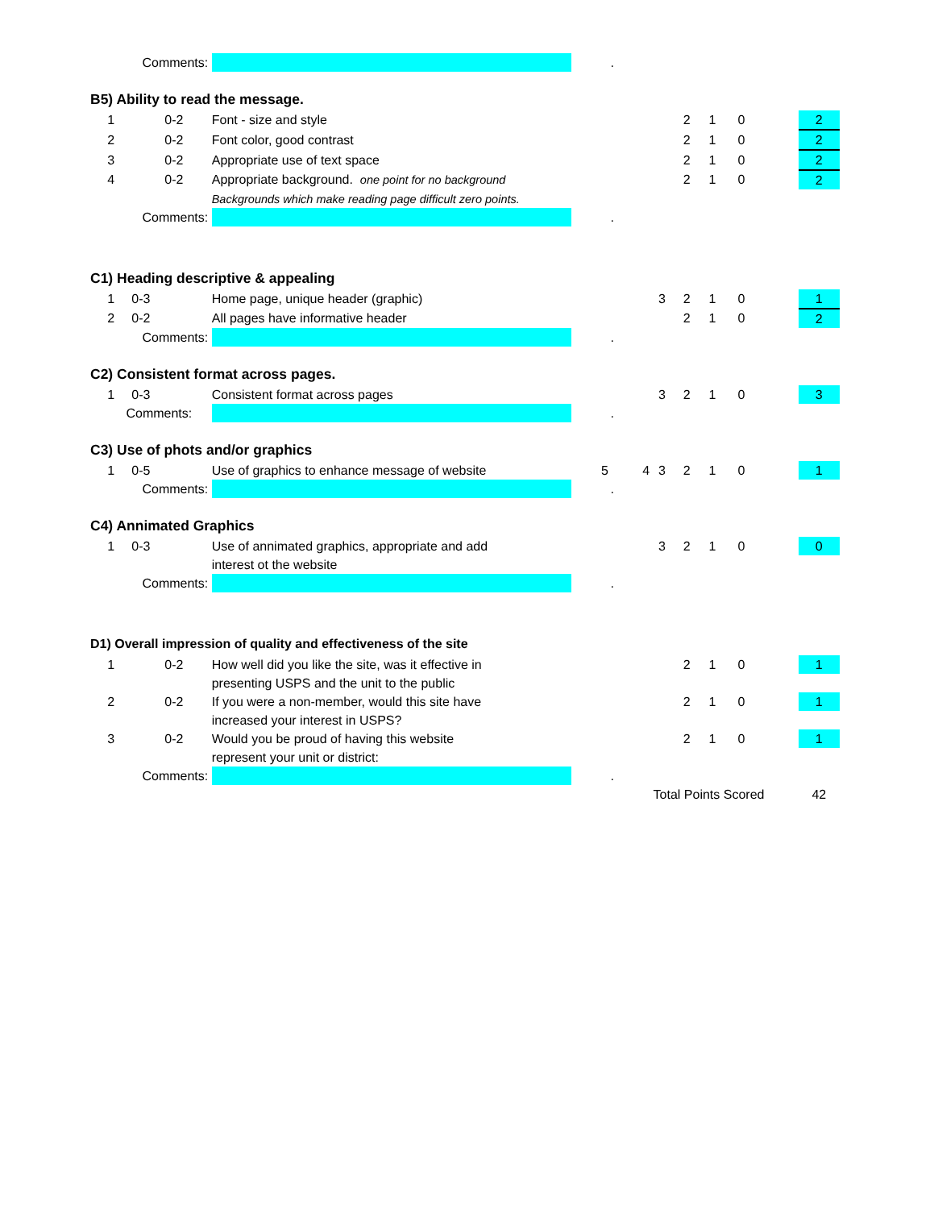| Comments: | | | | . | | | | | | | |
| B5) Ability to read the message. | | | | | | | | | | | |
| 1 | | 0-2 | Font - size and style | | | | 2 | 1 | 0 | | 2 |
| 2 | | 0-2 | Font color, good contrast | | | | 2 | 1 | 0 | | 2 |
| 3 | | 0-2 | Appropriate use of text space | | | | 2 | 1 | 0 | | 2 |
| 4 | | 0-2 | Appropriate background. one point for no background | | | | 2 | 1 | 0 | | 2 |
| | | | Backgrounds which make reading page difficult zero points. | | | | | | | | |
| Comments: | | | | . | | | | | | | |
| C1) Heading descriptive & appealing | | | | | | | | | | | |
| 1 | 0-3 | | Home page, unique header (graphic) | | | 3 | 2 | 1 | 0 | | 1 |
| 2 | 0-2 | | All pages have informative header | | | | 2 | 1 | 0 | | 2 |
| Comments: | | | | . | | | | | | | |
| C2) Consistent format across pages. | | | | | | | | | | | |
| 1 | 0-3 | | Consistent format across pages | | | 3 | 2 | 1 | 0 | | 3 |
| Comments: | | | | . | | | | | | | |
| C3) Use of phots and/or graphics | | | | | | | | | | | |
| 1 | 0-5 | | Use of graphics to enhance message of website | 5 | 4 | 3 | 2 | 1 | 0 | | 1 |
| Comments: | | | | . | | | | | | | |
| C4) Annimated Graphics | | | | | | | | | | | |
| 1 | 0-3 | | Use of annimated graphics, appropriate and add | | | 3 | 2 | 1 | 0 | | 0 |
| | | | interest ot the website | | | | | | | | |
| Comments: | | | | . | | | | | | | |
| D1) Overall impression of quality and effectiveness of the site | | | | | | | | | | | |
| 1 | | 0-2 | How well did you like the site, was it effective in | | | | 2 | 1 | 0 | | 1 |
| | | | presenting USPS and the unit to the public | | | | | | | | |
| 2 | | 0-2 | If you were a non-member, would this site have | | | | 2 | 1 | 0 | | 1 |
| | | | increased your interest in USPS? | | | | | | | | |
| 3 | | 0-2 | Would you be proud of having this website | | | | 2 | 1 | 0 | | 1 |
| | | | represent your unit or district: | | | | | | | | |
| Comments: | | | | . | | | | | | | |
| | | | | | | Total Points Scored | | | | | 42 |